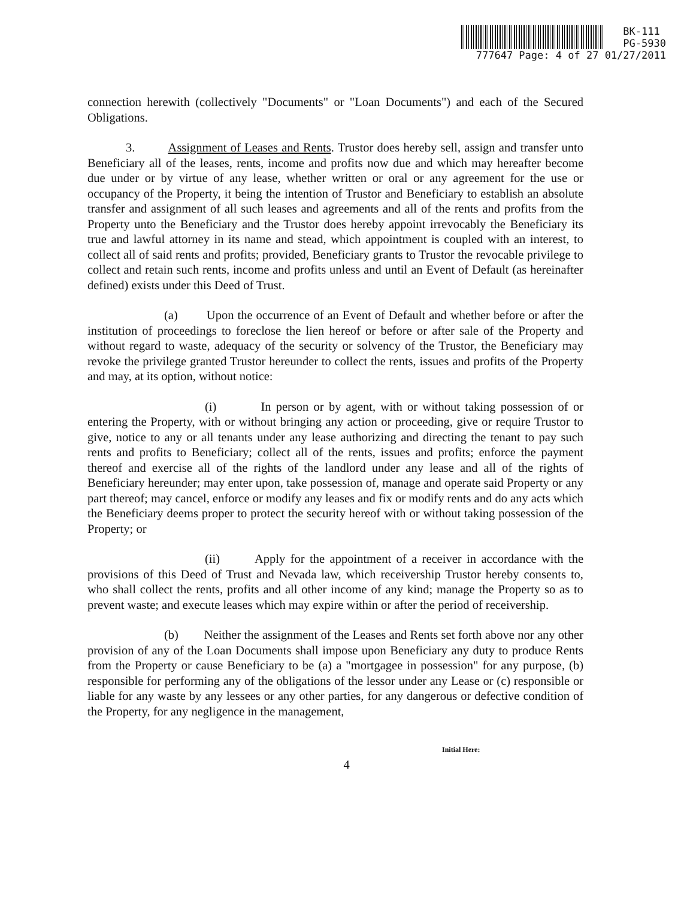BK-111
PG-5930
777647 Page: 4 of 27 01/27/2011
connection herewith (collectively "Documents" or "Loan Documents") and each of the Secured Obligations.
3. Assignment of Leases and Rents. Trustor does hereby sell, assign and transfer unto Beneficiary all of the leases, rents, income and profits now due and which may hereafter become due under or by virtue of any lease, whether written or oral or any agreement for the use or occupancy of the Property, it being the intention of Trustor and Beneficiary to establish an absolute transfer and assignment of all such leases and agreements and all of the rents and profits from the Property unto the Beneficiary and the Trustor does hereby appoint irrevocably the Beneficiary its true and lawful attorney in its name and stead, which appointment is coupled with an interest, to collect all of said rents and profits; provided, Beneficiary grants to Trustor the revocable privilege to collect and retain such rents, income and profits unless and until an Event of Default (as hereinafter defined) exists under this Deed of Trust.
(a) Upon the occurrence of an Event of Default and whether before or after the institution of proceedings to foreclose the lien hereof or before or after sale of the Property and without regard to waste, adequacy of the security or solvency of the Trustor, the Beneficiary may revoke the privilege granted Trustor hereunder to collect the rents, issues and profits of the Property and may, at its option, without notice:
(i) In person or by agent, with or without taking possession of or entering the Property, with or without bringing any action or proceeding, give or require Trustor to give, notice to any or all tenants under any lease authorizing and directing the tenant to pay such rents and profits to Beneficiary; collect all of the rents, issues and profits; enforce the payment thereof and exercise all of the rights of the landlord under any lease and all of the rights of Beneficiary hereunder; may enter upon, take possession of, manage and operate said Property or any part thereof; may cancel, enforce or modify any leases and fix or modify rents and do any acts which the Beneficiary deems proper to protect the security hereof with or without taking possession of the Property; or
(ii) Apply for the appointment of a receiver in accordance with the provisions of this Deed of Trust and Nevada law, which receivership Trustor hereby consents to, who shall collect the rents, profits and all other income of any kind; manage the Property so as to prevent waste; and execute leases which may expire within or after the period of receivership.
(b) Neither the assignment of the Leases and Rents set forth above nor any other provision of any of the Loan Documents shall impose upon Beneficiary any duty to produce Rents from the Property or cause Beneficiary to be (a) a "mortgagee in possession" for any purpose, (b) responsible for performing any of the obligations of the lessor under any Lease or (c) responsible or liable for any waste by any lessees or any other parties, for any dangerous or defective condition of the Property, for any negligence in the management,
Initial Here:
4